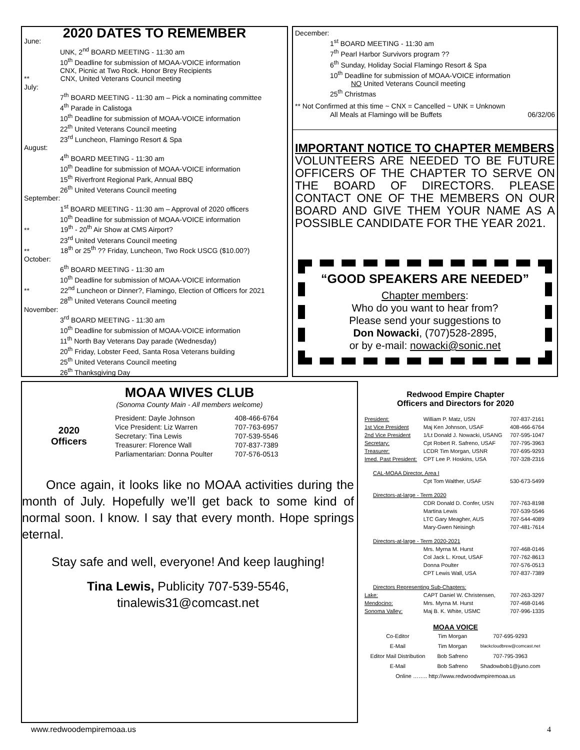2020 DATES TO REMEMBER
June:
UNK, 2<sup>nd</sup> BOARD MEETING - 11:30 am
10<sup>th</sup> Deadline for submission of MOAA-VOICE information
CNX, Picnic at Two Rock. Honor Brey Recipients
** CNX, United Veterans Council meeting
July:
7<sup>th</sup> BOARD MEETING - 11:30 am – Pick a nominating committee
4<sup>th</sup> Parade in Calistoga
10<sup>th</sup> Deadline for submission of MOAA-VOICE information
22<sup>th</sup> United Veterans Council meeting
23<sup>rd</sup> Luncheon, Flamingo Resort & Spa
August:
4<sup>th</sup> BOARD MEETING - 11:30 am
10<sup>th</sup> Deadline for submission of MOAA-VOICE information
15<sup>th</sup> Riverfront Regional Park, Annual BBQ
26<sup>th</sup> United Veterans Council meeting
September:
1<sup>st</sup> BOARD MEETING - 11:30 am – Approval of 2020 officers
10<sup>th</sup> Deadline for submission of MOAA-VOICE information
** 19<sup>th</sup> - 20<sup>th</sup> Air Show at CMS Airport?
23<sup>rd</sup> United Veterans Council meeting
** 18<sup>th</sup> or 25<sup>th</sup> ?? Friday, Luncheon, Two Rock USCG ($10.00?)
October:
6<sup>th</sup> BOARD MEETING - 11:30 am
10<sup>th</sup> Deadline for submission of MOAA-VOICE information
** 22<sup>nd</sup> Luncheon or Dinner?, Flamingo, Election of Officers for 2021
28<sup>th</sup> United Veterans Council meeting
November:
3<sup>rd</sup> BOARD MEETING - 11:30 am
10<sup>th</sup> Deadline for submission of MOAA-VOICE information
11<sup>th</sup> North Bay Veterans Day parade (Wednesday)
20<sup>th</sup> Friday, Lobster Feed, Santa Rosa Veterans building
25<sup>th</sup> United Veterans Council meeting
26<sup>th</sup> Thanksgiving Day
December:
1<sup>st</sup> BOARD MEETING - 11:30 am
7<sup>th</sup> Pearl Harbor Survivors program ??
6<sup>th</sup> Sunday, Holiday Social Flamingo Resort & Spa
10<sup>th</sup> Deadline for submission of MOAA-VOICE information
NO United Veterans Council meeting
25<sup>th</sup> Christmas
** Not Confirmed at this time ~ CNX = Cancelled ~ UNK = Unknown
All Meals at Flamingo will be Buffets 06/32/06
IMPORTANT NOTICE TO CHAPTER MEMBERS
VOLUNTEERS ARE NEEDED TO BE FUTURE OFFICERS OF THE CHAPTER TO SERVE ON THE BOARD OF DIRECTORS. PLEASE CONTACT ONE OF THE MEMBERS ON OUR BOARD AND GIVE THEM YOUR NAME AS A POSSIBLE CANDIDATE FOR THE YEAR 2021.
“GOOD SPEAKERS ARE NEEDED”
Chapter members:
Who do you want to hear from?
Please send your suggestions to
Don Nowacki, (707)528-2895,
or by e-mail: nowacki@sonic.net
MOAA WIVES CLUB
(Sonoma County Main - All members welcome)
2020
Officers
| President: Dayle Johnson | 408-466-6764 |
| Vice President: Liz Warren | 707-763-6957 |
| Secretary: Tina Lewis | 707-539-5546 |
| Treasurer: Florence Wall | 707-837-7389 |
| Parliamentarian: Donna Poulter | 707-576-0513 |
Once again, it looks like no MOAA activities during the month of July. Hopefully we’ll get back to some kind of normal soon. I know. I say that every month. Hope springs eternal.
Stay safe and well, everyone! And keep laughing!
Tina Lewis, Publicity 707-539-5546,
tinalewis31@comcast.net
Redwood Empire Chapter
Officers and Directors for 2020
| President: | William P. Matz, USN | 707-837-2161 |
| 1st Vice President | Maj Ken Johnson, USAF | 408-466-6764 |
| 2nd Vice President | 1/Lt Donald J. Nowacki, USANG | 707-595-1047 |
| Secretary: | Cpt Robert R. Safreno, USAF | 707-795-3963 |
| Treasurer: | LCDR Tim Morgan, USNR | 707-695-9293 |
| Imed. Past President: | CPT Lee P. Hoskins, USA | 707-328-2316 |
| CAL-MOAA Director, Area I | | |
| | Cpt Tom Walther, USAF | 530-673-5499 |
| Directors-at-large - Term 2020 | | |
| | CDR Donald D. Confer, USN | 707-763-8198 |
| | Martina Lewis | 707-539-5546 |
| | LTC Gary Meagher, AUS | 707-544-4089 |
| | Mary-Gwen Neisingh | 707-481-7614 |
| Directors-at-large - Term 2020-2021 | | |
| | Mrs. Myrna M. Hurst | 707-468-0146 |
| | Col Jack L. Krout, USAF | 707-762-8613 |
| | Donna Poulter | 707-576-0513 |
| | CPT Lewis Wall, USA | 707-837-7389 |
| Directors Representing Sub-Chapters: | | |
| Lake: | CAPT Daniel W. Christensen, | 707-263-3297 |
| Mendocino: | Mrs. Myrna M. Hurst | 707-468-0146 |
| Sonoma Valley: | Maj B. K. White, USMC | 707-996-1335 |
MOAA VOICE
| Co-Editor | Tim Morgan | 707-695-9293 |
| E-Mail | Tim Morgan | blackcloudbrew@comcast.net |
| Editor Mail Distribution | Bob Safreno | 707-795-3963 |
| E-Mail | Bob Safreno | Shadowbob1@juno.com |
| Online …….. http://www.redwoodwmpiremoaa.us | | |
www.redwoodempiremoaa.us 4